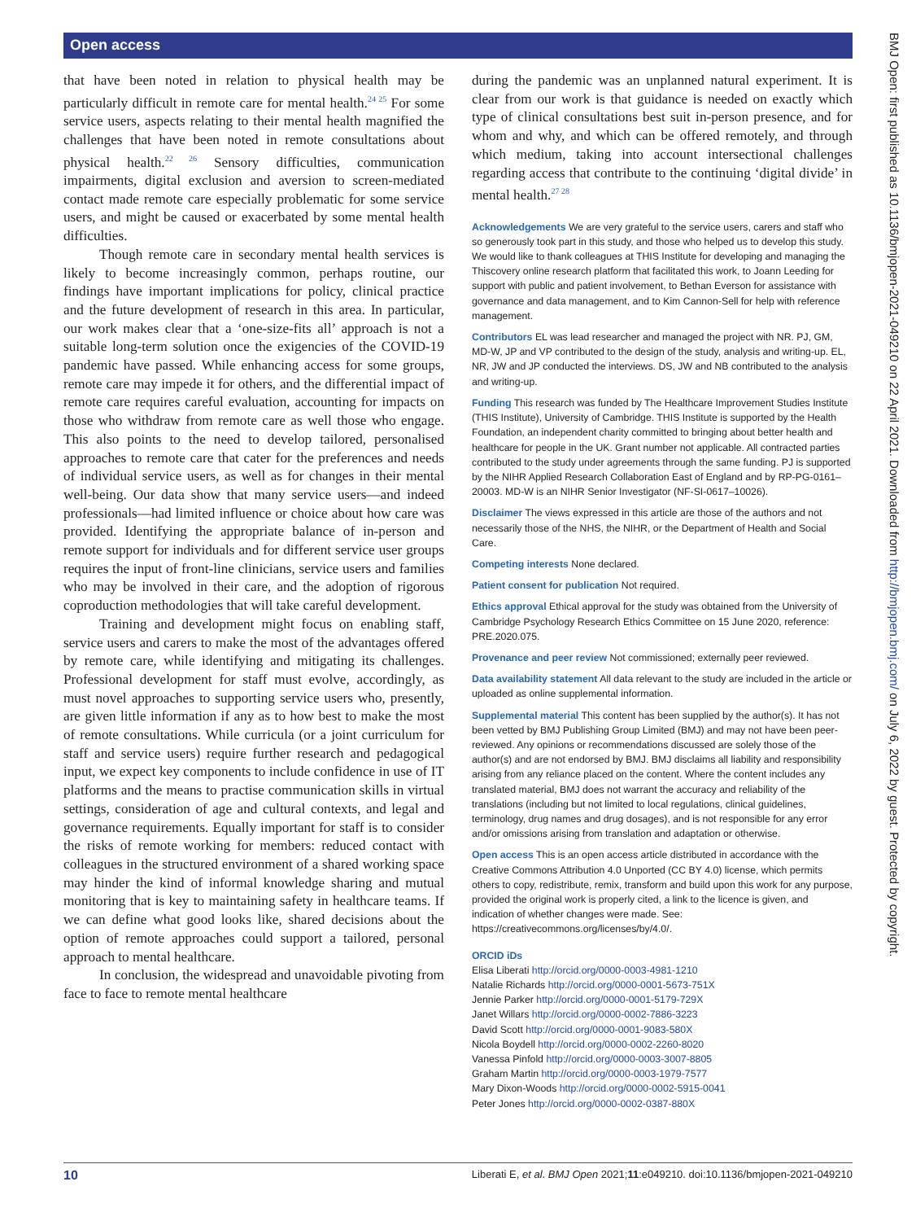Open access
that have been noted in relation to physical health may be particularly difficult in remote care for mental health.<sup>24 25</sup> For some service users, aspects relating to their mental health magnified the challenges that have been noted in remote consultations about physical health.<sup>22 26</sup> Sensory difficulties, communication impairments, digital exclusion and aversion to screen-mediated contact made remote care especially problematic for some service users, and might be caused or exacerbated by some mental health difficulties.
Though remote care in secondary mental health services is likely to become increasingly common, perhaps routine, our findings have important implications for policy, clinical practice and the future development of research in this area. In particular, our work makes clear that a ‘one-size-fits all’ approach is not a suitable long-term solution once the exigencies of the COVID-19 pandemic have passed. While enhancing access for some groups, remote care may impede it for others, and the differential impact of remote care requires careful evaluation, accounting for impacts on those who withdraw from remote care as well those who engage. This also points to the need to develop tailored, personalised approaches to remote care that cater for the preferences and needs of individual service users, as well as for changes in their mental well-being. Our data show that many service users—and indeed professionals—had limited influence or choice about how care was provided. Identifying the appropriate balance of in-person and remote support for individuals and for different service user groups requires the input of front-line clinicians, service users and families who may be involved in their care, and the adoption of rigorous coproduction methodologies that will take careful development.
Training and development might focus on enabling staff, service users and carers to make the most of the advantages offered by remote care, while identifying and mitigating its challenges. Professional development for staff must evolve, accordingly, as must novel approaches to supporting service users who, presently, are given little information if any as to how best to make the most of remote consultations. While curricula (or a joint curriculum for staff and service users) require further research and pedagogical input, we expect key components to include confidence in use of IT platforms and the means to practise communication skills in virtual settings, consideration of age and cultural contexts, and legal and governance requirements. Equally important for staff is to consider the risks of remote working for members: reduced contact with colleagues in the structured environment of a shared working space may hinder the kind of informal knowledge sharing and mutual monitoring that is key to maintaining safety in healthcare teams. If we can define what good looks like, shared decisions about the option of remote approaches could support a tailored, personal approach to mental healthcare.
In conclusion, the widespread and unavoidable pivoting from face to face to remote mental healthcare
during the pandemic was an unplanned natural experiment. It is clear from our work is that guidance is needed on exactly which type of clinical consultations best suit in-person presence, and for whom and why, and which can be offered remotely, and through which medium, taking into account intersectional challenges regarding access that contribute to the continuing ‘digital divide’ in mental health.<sup>27 28</sup>
Acknowledgements We are very grateful to the service users, carers and staff who so generously took part in this study, and those who helped us to develop this study. We would like to thank colleagues at THIS Institute for developing and managing the Thiscovery online research platform that facilitated this work, to Joann Leeding for support with public and patient involvement, to Bethan Everson for assistance with governance and data management, and to Kim Cannon-Sell for help with reference management.
Contributors EL was lead researcher and managed the project with NR. PJ, GM, MD-W, JP and VP contributed to the design of the study, analysis and writing-up. EL, NR, JW and JP conducted the interviews. DS, JW and NB contributed to the analysis and writing-up.
Funding This research was funded by The Healthcare Improvement Studies Institute (THIS Institute), University of Cambridge. THIS Institute is supported by the Health Foundation, an independent charity committed to bringing about better health and healthcare for people in the UK. Grant number not applicable. All contracted parties contributed to the study under agreements through the same funding. PJ is supported by the NIHR Applied Research Collaboration East of England and by RP-PG-0161–20003. MD-W is an NIHR Senior Investigator (NF-SI-0617–10026).
Disclaimer The views expressed in this article are those of the authors and not necessarily those of the NHS, the NIHR, or the Department of Health and Social Care.
Competing interests None declared.
Patient consent for publication Not required.
Ethics approval Ethical approval for the study was obtained from the University of Cambridge Psychology Research Ethics Committee on 15 June 2020, reference: PRE.2020.075.
Provenance and peer review Not commissioned; externally peer reviewed.
Data availability statement All data relevant to the study are included in the article or uploaded as online supplemental information.
Supplemental material This content has been supplied by the author(s). It has not been vetted by BMJ Publishing Group Limited (BMJ) and may not have been peer-reviewed. Any opinions or recommendations discussed are solely those of the author(s) and are not endorsed by BMJ. BMJ disclaims all liability and responsibility arising from any reliance placed on the content. Where the content includes any translated material, BMJ does not warrant the accuracy and reliability of the translations (including but not limited to local regulations, clinical guidelines, terminology, drug names and drug dosages), and is not responsible for any error and/or omissions arising from translation and adaptation or otherwise.
Open access This is an open access article distributed in accordance with the Creative Commons Attribution 4.0 Unported (CC BY 4.0) license, which permits others to copy, redistribute, remix, transform and build upon this work for any purpose, provided the original work is properly cited, a link to the licence is given, and indication of whether changes were made. See: https://creativecommons.org/licenses/by/4.0/.
ORCID iDs
Elisa Liberati http://orcid.org/0000-0003-4981-1210
Natalie Richards http://orcid.org/0000-0001-5673-751X
Jennie Parker http://orcid.org/0000-0001-5179-729X
Janet Willars http://orcid.org/0000-0002-7886-3223
David Scott http://orcid.org/0000-0001-9083-580X
Nicola Boydell http://orcid.org/0000-0002-2260-8020
Vanessa Pinfold http://orcid.org/0000-0003-3007-8805
Graham Martin http://orcid.org/0000-0003-1979-7577
Mary Dixon-Woods http://orcid.org/0000-0002-5915-0041
Peter Jones http://orcid.org/0000-0002-0387-880X
BMJ Open: first published as 10.1136/bmjopen-2021-049210 on 22 April 2021. Downloaded from http://bmjopen.bmj.com/ on July 6, 2022 by guest. Protected by copyright.
10 Liberati E, et al. BMJ Open 2021;11:e049210. doi:10.1136/bmjopen-2021-049210